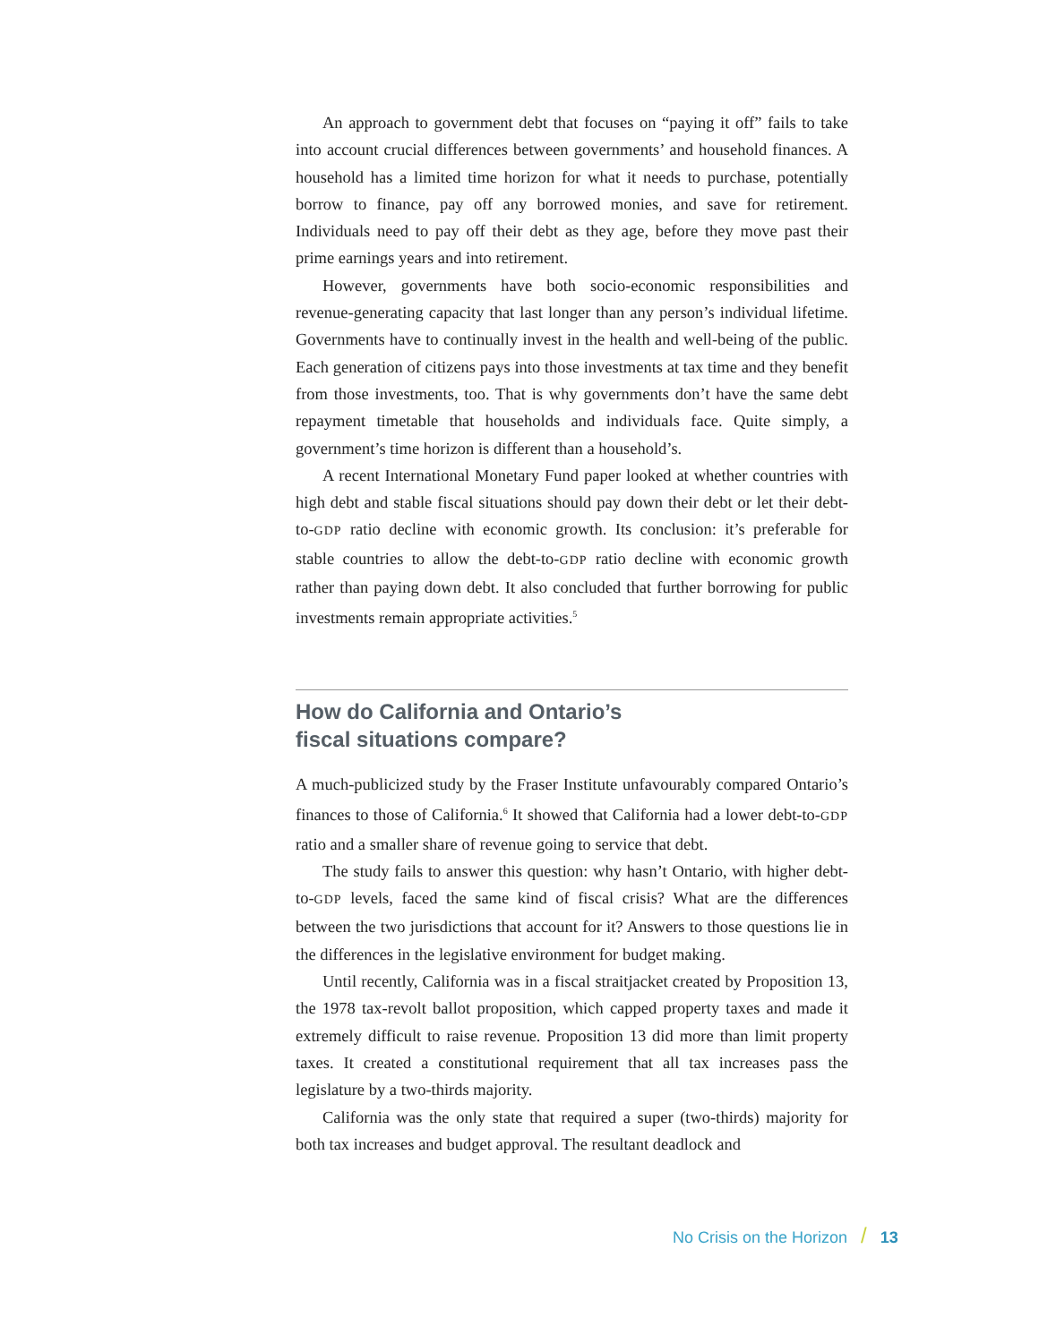An approach to government debt that focuses on “paying it off” fails to take into account crucial differences between governments’ and household finances. A household has a limited time horizon for what it needs to purchase, potentially borrow to finance, pay off any borrowed monies, and save for retirement. Individuals need to pay off their debt as they age, before they move past their prime earnings years and into retirement.
However, governments have both socio-economic responsibilities and revenue-generating capacity that last longer than any person’s individual lifetime. Governments have to continually invest in the health and well-being of the public. Each generation of citizens pays into those investments at tax time and they benefit from those investments, too. That is why governments don’t have the same debt repayment timetable that households and individuals face. Quite simply, a government’s time horizon is different than a household’s.
A recent International Monetary Fund paper looked at whether countries with high debt and stable fiscal situations should pay down their debt or let their debt-to-GDP ratio decline with economic growth. Its conclusion: it’s preferable for stable countries to allow the debt-to-GDP ratio decline with economic growth rather than paying down debt. It also concluded that further borrowing for public investments remain appropriate activities.<sup>5</sup>
How do California and Ontario’s
fiscal situations compare?
A much-publicized study by the Fraser Institute unfavourably compared Ontario’s finances to those of California.<sup>6</sup> It showed that California had a lower debt-to-GDP ratio and a smaller share of revenue going to service that debt.
The study fails to answer this question: why hasn’t Ontario, with higher debt-to-GDP levels, faced the same kind of fiscal crisis? What are the differences between the two jurisdictions that account for it? Answers to those questions lie in the differences in the legislative environment for budget making.
Until recently, California was in a fiscal straitjacket created by Proposition 13, the 1978 tax-revolt ballot proposition, which capped property taxes and made it extremely difficult to raise revenue. Proposition 13 did more than limit property taxes. It created a constitutional requirement that all tax increases pass the legislature by a two-thirds majority.
California was the only state that required a super (two-thirds) majority for both tax increases and budget approval. The resultant deadlock and
No Crisis on the Horizon / 13